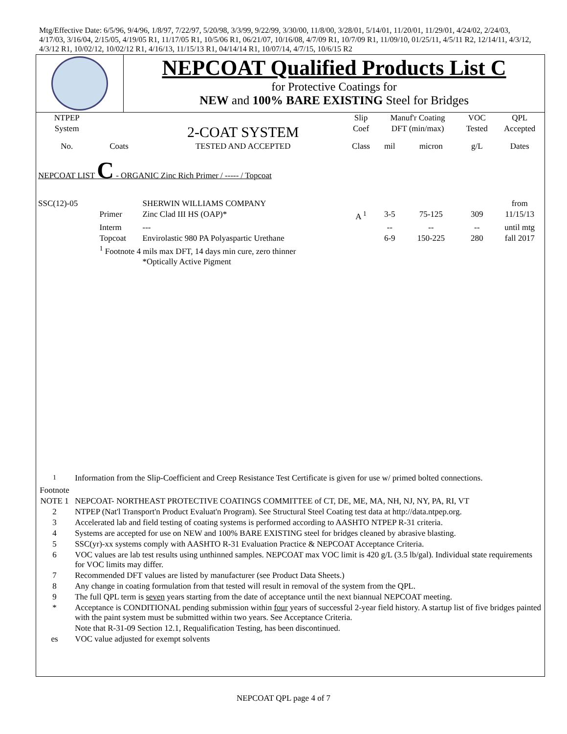Mtg/Effective Date: 6/5/96, 9/4/96, 1/8/97, 7/22/97, 5/20/98, 3/3/99, 9/22/99, 3/30/00, 11/8/00, 3/28/01, 5/14/01, 11/20/01, 11/29/01, 4/24/02, 2/24/03, 4/17/03, 3/16/04, 2/15/05, 4/19/05 R1, 11/17/05 R1, 10/5/06 R1, 06/21/07, 10/16/08, 4/7/09 R1, 10/7/09 R1, 11/09/10, 01/25/11, 4/5/11 R2, 12/14/11, 4/3/12, 4/3/12 R1, 10/02/12, 10/02/12 R1, 4/16/13, 11/15/13 R1, 04/14/14 R1, 10/07/14, 4/7/15, 10/6/15 R2
| | NEPCOAT Qualified Products List C for Protective Coatings for NEW and 100% BARE EXISTING Steel for Bridges |
| NTPEP | | | Slip | Manuf'r Coating | | VOC | QPL |
| --- | --- | --- | --- | --- | --- | --- | --- |
| System | | 2-COAT SYSTEM | Coef | DFT (min/max) | | Tested | Accepted |
| No. | Coats | TESTED AND ACCEPTED | Class | mil | micron | g/L | Dates |
| NEPCOAT LIST C - ORGANIC Zinc Rich Primer / ----- / Topcoat | | | | | | | |
| SSC(12)-05 | | SHERWIN WILLIAMS COMPANY | | | | | from |
| | Primer | Zinc Clad III HS (OAP)* | A <sup>1</sup> | 3-5 | 75-125 | 309 | 11/15/13 |
| | Interm | --- | | -- | -- | -- | until mtg |
| | Topcoat | Envirolastic 980 PA Polyaspartic Urethane | | 6-9 | 150-225 | 280 | fall 2017 |
| | <sup>1</sup> Footnote 4 mils max DFT, 14 days min cure, zero thinner | | | | | | |
| | | *Optically Active Pigment | | | | | |
| <sup>1</sup> Footnote | Information from the Slip-Coefficient and Creep Resistance Test Certificate is given for use w/ primed bolted connections. |
| NOTE 1 | NEPCOAT- NORTHEAST PROTECTIVE COATINGS COMMITTEE of CT, DE, ME, MA, NH, NJ, NY, PA, RI, VT |
| 2 | NTPEP (Nat'l Transport'n Product Evaluat'n Program). See Structural Steel Coating test data at http://data.ntpep.org. |
| 3 | Accelerated lab and field testing of coating systems is performed according to AASHTO NTPEP R-31 criteria. |
| 4 | Systems are accepted for use on NEW and 100% BARE EXISTING steel for bridges cleaned by abrasive blasting. |
| 5 | SSC(yr)-xx systems comply with AASHTO R-31 Evaluation Practice & NEPCOAT Acceptance Criteria. |
| 6 | VOC values are lab test results using unthinned samples. NEPCOAT max VOC limit is 420 g/L (3.5 lb/gal). Individual state requirements for VOC limits may differ. |
| 7 | Recommended DFT values are listed by manufacturer (see Product Data Sheets.) |
| 8 | Any change in coating formulation from that tested will result in removal of the system from the QPL. |
| 9 | The full QPL term is seven years starting from the date of acceptance until the next biannual NEPCOAT meeting. |
| * | Acceptance is CONDITIONAL pending submission within four years of successful 2-year field history. A startup list of five bridges painted with the paint system must be submitted within two years. See Acceptance Criteria. |
| | Note that R-31-09 Section 12.1, Requalification Testing, has been discontinued. |
| es | VOC value adjusted for exempt solvents |
NEPCOAT QPL page 4 of 7